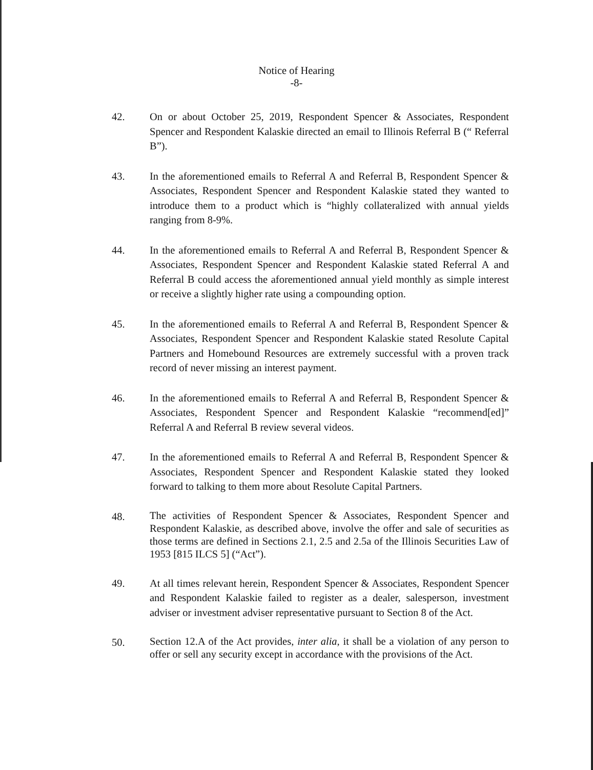Notice of Hearing
-8-
42. On or about October 25, 2019, Respondent Spencer & Associates, Respondent Spencer and Respondent Kalaskie directed an email to Illinois Referral B (“ Referral B”).
43. In the aforementioned emails to Referral A and Referral B, Respondent Spencer & Associates, Respondent Spencer and Respondent Kalaskie stated they wanted to introduce them to a product which is “highly collateralized with annual yields ranging from 8-9%.
44. In the aforementioned emails to Referral A and Referral B, Respondent Spencer & Associates, Respondent Spencer and Respondent Kalaskie stated Referral A and Referral B could access the aforementioned annual yield monthly as simple interest or receive a slightly higher rate using a compounding option.
45. In the aforementioned emails to Referral A and Referral B, Respondent Spencer & Associates, Respondent Spencer and Respondent Kalaskie stated Resolute Capital Partners and Homebound Resources are extremely successful with a proven track record of never missing an interest payment.
46. In the aforementioned emails to Referral A and Referral B, Respondent Spencer & Associates, Respondent Spencer and Respondent Kalaskie “recommend[ed]” Referral A and Referral B review several videos.
47. In the aforementioned emails to Referral A and Referral B, Respondent Spencer & Associates, Respondent Spencer and Respondent Kalaskie stated they looked forward to talking to them more about Resolute Capital Partners.
48.
The activities of Respondent Spencer & Associates, Respondent Spencer and Respondent Kalaskie, as described above, involve the offer and sale of securities as those terms are defined in Sections 2.1, 2.5 and 2.5a of the Illinois Securities Law of 1953 [815 ILCS 5] (“Act”).
49. At all times relevant herein, Respondent Spencer & Associates, Respondent Spencer and Respondent Kalaskie failed to register as a dealer, salesperson, investment adviser or investment adviser representative pursuant to Section 8 of the Act.
50.
Section 12.A of the Act provides, inter alia, it shall be a violation of any person to offer or sell any security except in accordance with the provisions of the Act.